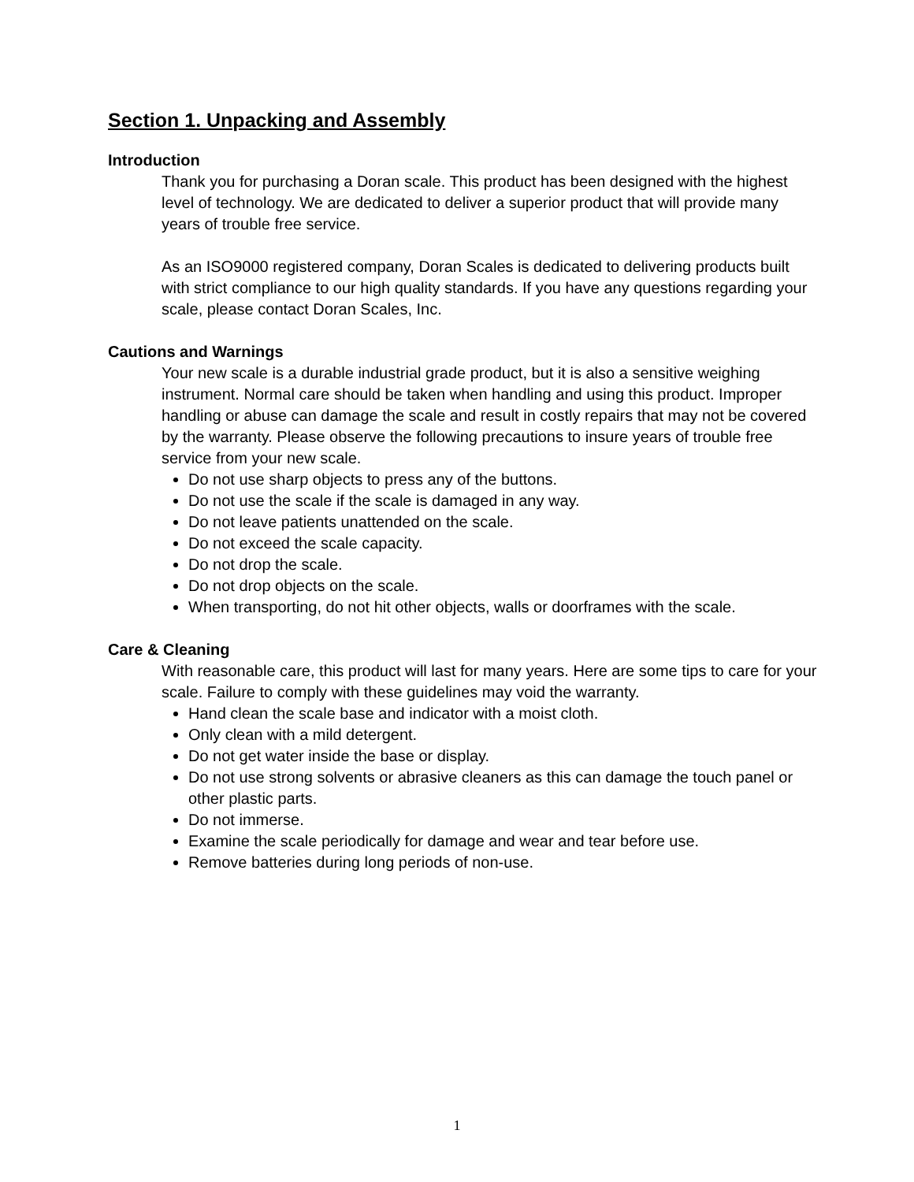Section 1. Unpacking and Assembly
Introduction
Thank you for purchasing a Doran scale. This product has been designed with the highest level of technology. We are dedicated to deliver a superior product that will provide many years of trouble free service.
As an ISO9000 registered company, Doran Scales is dedicated to delivering products built with strict compliance to our high quality standards. If you have any questions regarding your scale, please contact Doran Scales, Inc.
Cautions and Warnings
Your new scale is a durable industrial grade product, but it is also a sensitive weighing instrument. Normal care should be taken when handling and using this product. Improper handling or abuse can damage the scale and result in costly repairs that may not be covered by the warranty. Please observe the following precautions to insure years of trouble free service from your new scale.
Do not use sharp objects to press any of the buttons.
Do not use the scale if the scale is damaged in any way.
Do not leave patients unattended on the scale.
Do not exceed the scale capacity.
Do not drop the scale.
Do not drop objects on the scale.
When transporting, do not hit other objects, walls or doorframes with the scale.
Care & Cleaning
With reasonable care, this product will last for many years. Here are some tips to care for your scale. Failure to comply with these guidelines may void the warranty.
Hand clean the scale base and indicator with a moist cloth.
Only clean with a mild detergent.
Do not get water inside the base or display.
Do not use strong solvents or abrasive cleaners as this can damage the touch panel or other plastic parts.
Do not immerse.
Examine the scale periodically for damage and wear and tear before use.
Remove batteries during long periods of non-use.
1